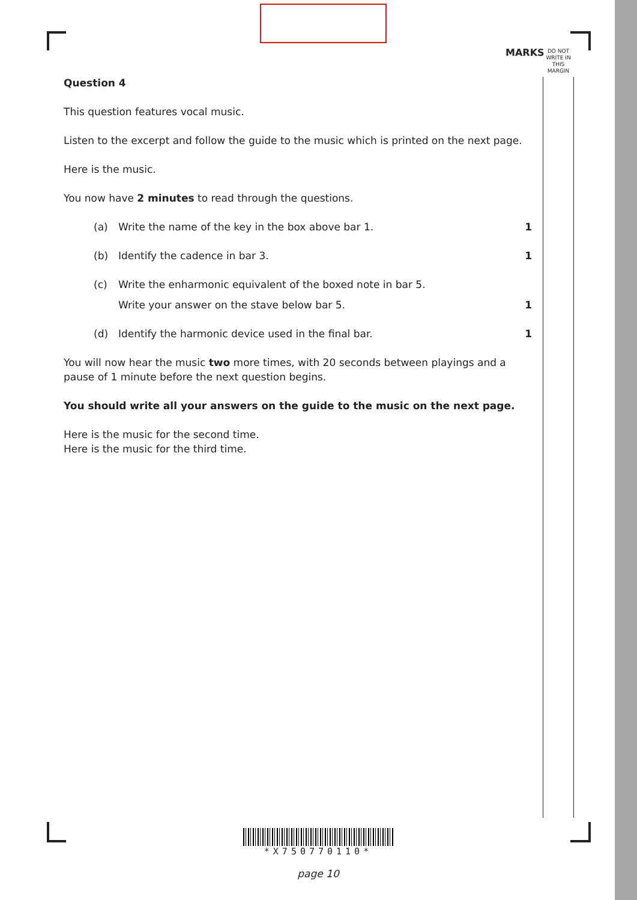MARKS
DO NOT
WRITE IN
THIS
MARGIN
Question 4
This question features vocal music.
Listen to the excerpt and follow the guide to the music which is printed on the next page.
Here is the music.
You now have 2 minutes to read through the questions.
(a) Write the name of the key in the box above bar 1. 1
(b) Identify the cadence in bar 3. 1
(c) Write the enharmonic equivalent of the boxed note in bar 5.
Write your answer on the stave below bar 5. 1
(d) Identify the harmonic device used in the final bar. 1
You will now hear the music two more times, with 20 seconds between playings and a pause of 1 minute before the next question begins.
You should write all your answers on the guide to the music on the next page.
Here is the music for the second time.
Here is the music for the third time.
*X750770110*
page 10